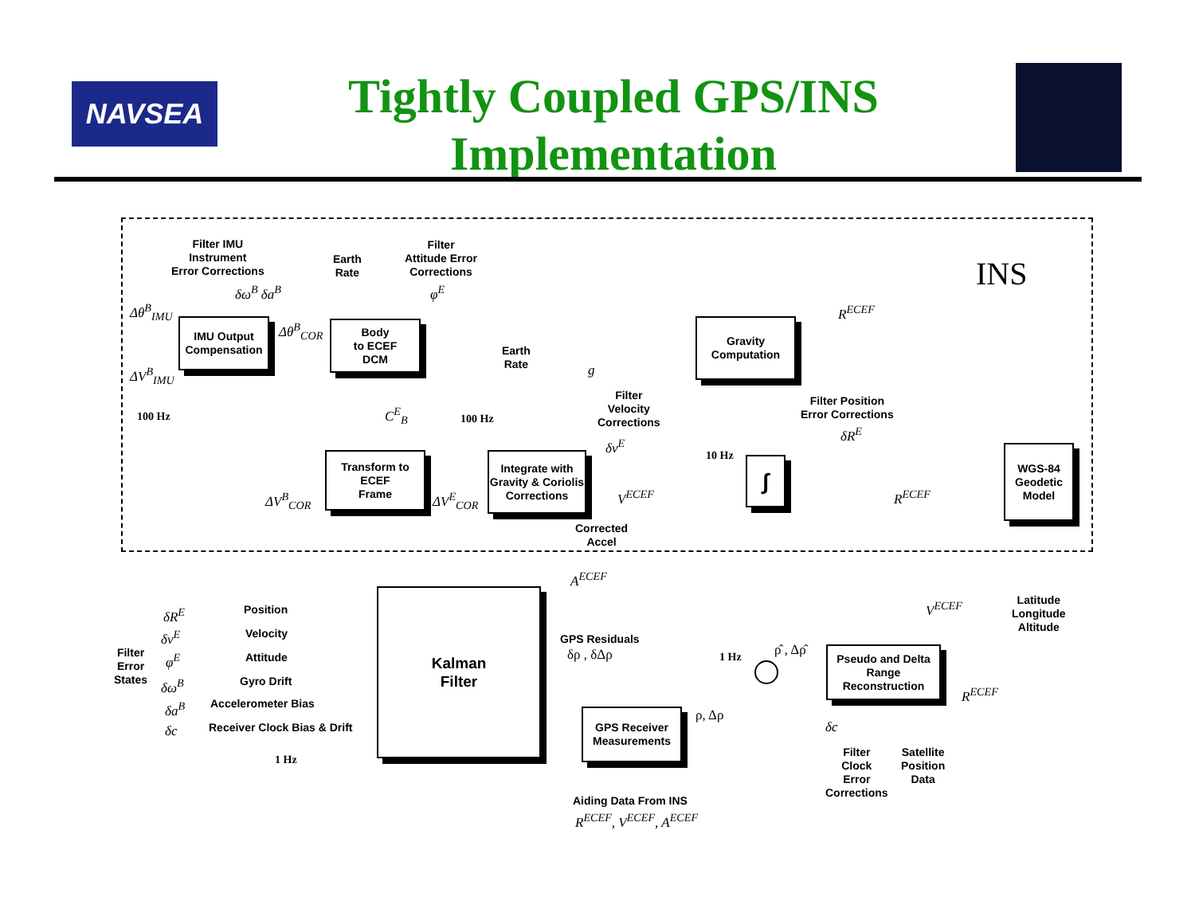NAVSEA
Tightly Coupled GPS/INS Implementation
INS
Filter IMU
Instrument
Error Corrections
Earth
Rate
Filter
Attitude Error
Corrections
δω<sup>B</sup> δa<sup>B</sup> φ<sup>E</sup>
Δθ<sup>B</sup><sub>IMU</sub>
ΔV<sup>B</sup><sub>IMU</sub>
Δθ<sup>B</sup><sub>COR</sub>
IMU Output Compensation
Body
to ECEF
DCM
Gravity Computation
R<sup>ECEF</sup>
Earth
Rate
g
Filter
Velocity
Corrections
Filter Position
Error Corrections
δR<sup>E</sup>
δv<sup>E</sup>
100 Hz 100 Hz
10 Hz
C<sup>E</sup><sub>B</sub>
Transform to
ECEF
Frame
Integrate with Gravity & Coriolis Corrections
∫
WGS-84 Geodetic Model
ΔV<sup>B</sup><sub>COR</sub> ΔV<sup>E</sup><sub>COR</sub> V<sup>ECEF</sup> R<sup>ECEF</sup>
Corrected
Accel
A<sup>ECEF</sup>
Latitude
Longitude
Altitude
Kalman
Filter
Position
Velocity
Attitude
Gyro Drift
Accelerometer Bias
Receiver Clock Bias & Drift
1 Hz
Filter
Error
States
δR<sup>E</sup>
δv<sup>E</sup>
φ<sup>E</sup>
δω<sup>B</sup>
δa<sup>B</sup>
δc
GPS Residuals
δρ , δΔρ 1 Hz ρ̂ , Δρ̂
Pseudo and Delta Range Reconstruction
V<sup>ECEF</sup>
R<sup>ECEF</sup>
GPS Receiver Measurements
ρ, Δρ
δc
Filter
Clock
Error
Corrections
Satellite
Position
Data
Aiding Data From INS
R<sup>ECEF</sup>, V<sup>ECEF</sup>, A<sup>ECEF</sup>